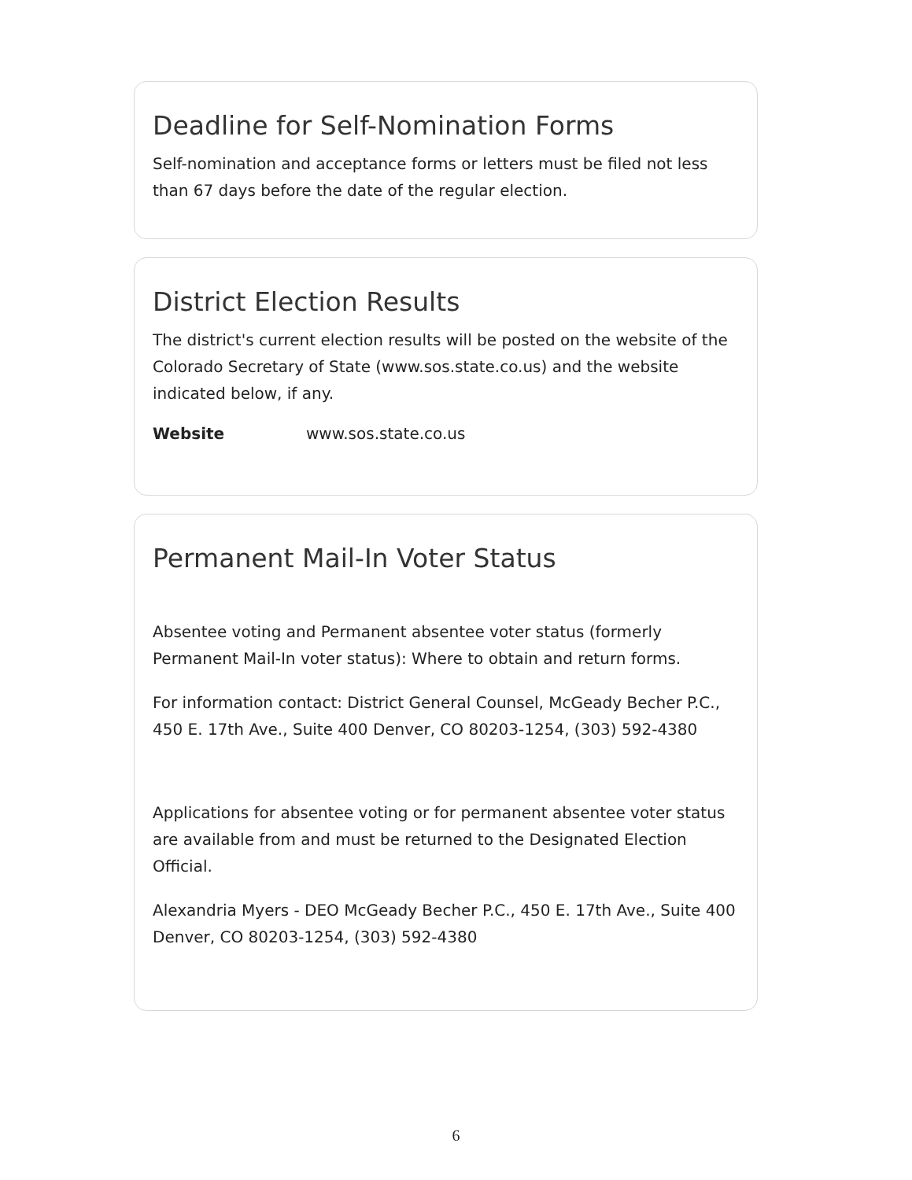Deadline for Self-Nomination Forms
Self-nomination and acceptance forms or letters must be filed not less than 67 days before the date of the regular election.
District Election Results
The district's current election results will be posted on the website of the Colorado Secretary of State (www.sos.state.co.us) and the website indicated below, if any.
Website www.sos.state.co.us
Permanent Mail-In Voter Status
Absentee voting and Permanent absentee voter status (formerly Permanent Mail-In voter status): Where to obtain and return forms.
For information contact: District General Counsel, McGeady Becher P.C., 450 E. 17th Ave., Suite 400 Denver, CO 80203-1254, (303) 592-4380
Applications for absentee voting or for permanent absentee voter status are available from and must be returned to the Designated Election Official.
Alexandria Myers - DEO McGeady Becher P.C., 450 E. 17th Ave., Suite 400 Denver, CO 80203-1254, (303) 592-4380
6